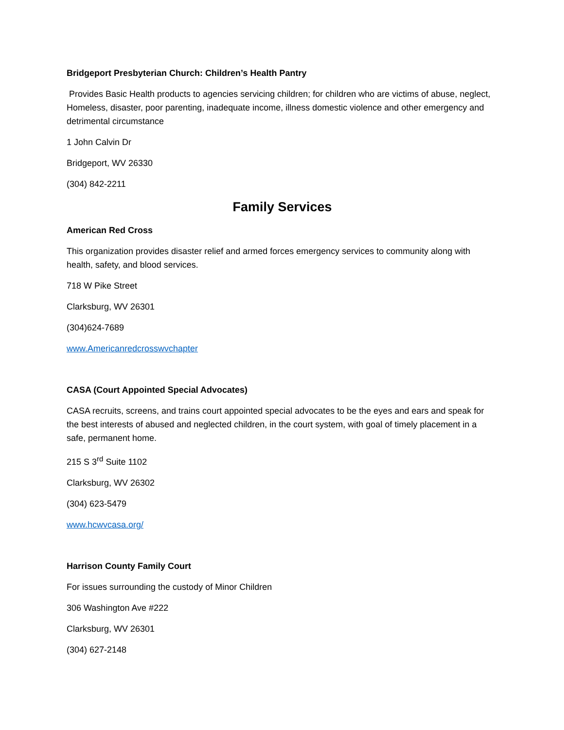Bridgeport Presbyterian Church: Children’s Health Pantry
Provides Basic Health products to agencies servicing children; for children who are victims of abuse, neglect, Homeless, disaster, poor parenting, inadequate income, illness domestic violence and other emergency and detrimental circumstance
1 John Calvin Dr
Bridgeport, WV 26330
(304) 842-2211
Family Services
American Red Cross
This organization provides disaster relief and armed forces emergency services to community along with health, safety, and blood services.
718 W Pike Street
Clarksburg, WV 26301
(304)624-7689
www.Americanredcrosswvchapter
CASA (Court Appointed Special Advocates)
CASA recruits, screens, and trains court appointed special advocates to be the eyes and ears and speak for the best interests of abused and neglected children, in the court system, with goal of timely placement in a safe, permanent home.
215 S 3<sup>rd</sup> Suite 1102
Clarksburg, WV 26302
(304) 623-5479
www.hcwvcasa.org/
Harrison County Family Court
For issues surrounding the custody of Minor Children
306 Washington Ave #222
Clarksburg, WV 26301
(304) 627-2148